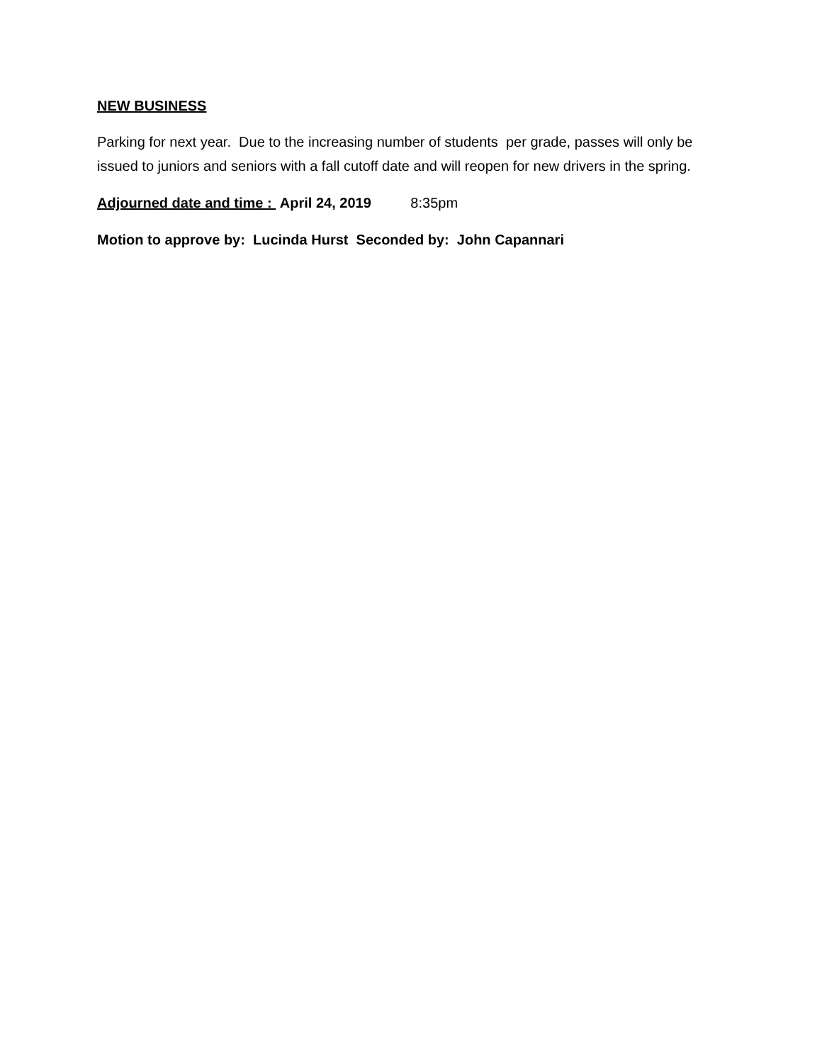NEW BUSINESS
Parking for next year. Due to the increasing number of students per grade, passes will only be issued to juniors and seniors with a fall cutoff date and will reopen for new drivers in the spring.
Adjourned date and time : April 24, 2019 8:35pm
Motion to approve by: Lucinda Hurst Seconded by: John Capannari